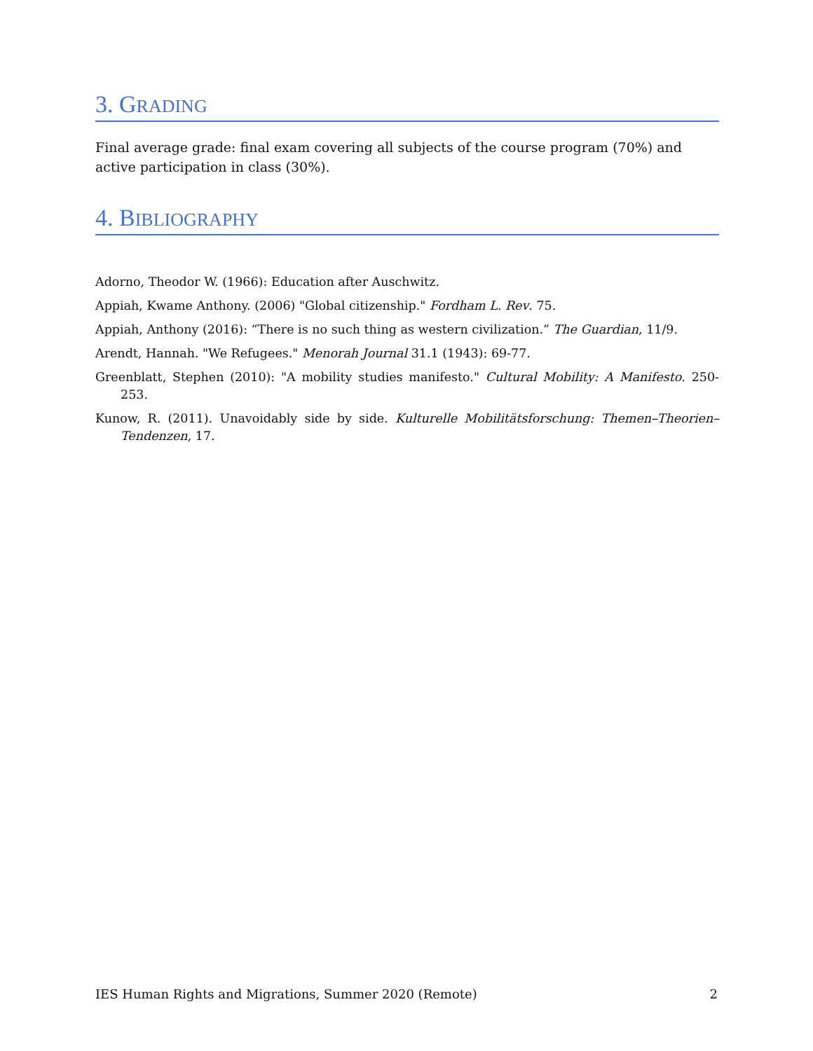3. GRADING
Final average grade: final exam covering all subjects of the course program (70%) and active participation in class (30%).
4. BIBLIOGRAPHY
Adorno, Theodor W. (1966): Education after Auschwitz.
Appiah, Kwame Anthony. (2006) "Global citizenship." Fordham L. Rev. 75.
Appiah, Anthony (2016): “There is no such thing as western civilization.” The Guardian, 11/9.
Arendt, Hannah. "We Refugees." Menorah Journal 31.1 (1943): 69-77.
Greenblatt, Stephen (2010): "A mobility studies manifesto." Cultural Mobility: A Manifesto. 250-253.
Kunow, R. (2011). Unavoidably side by side. Kulturelle Mobilitätsforschung: Themen–Theorien–Tendenzen, 17.
IES Human Rights and Migrations, Summer 2020 (Remote) 2